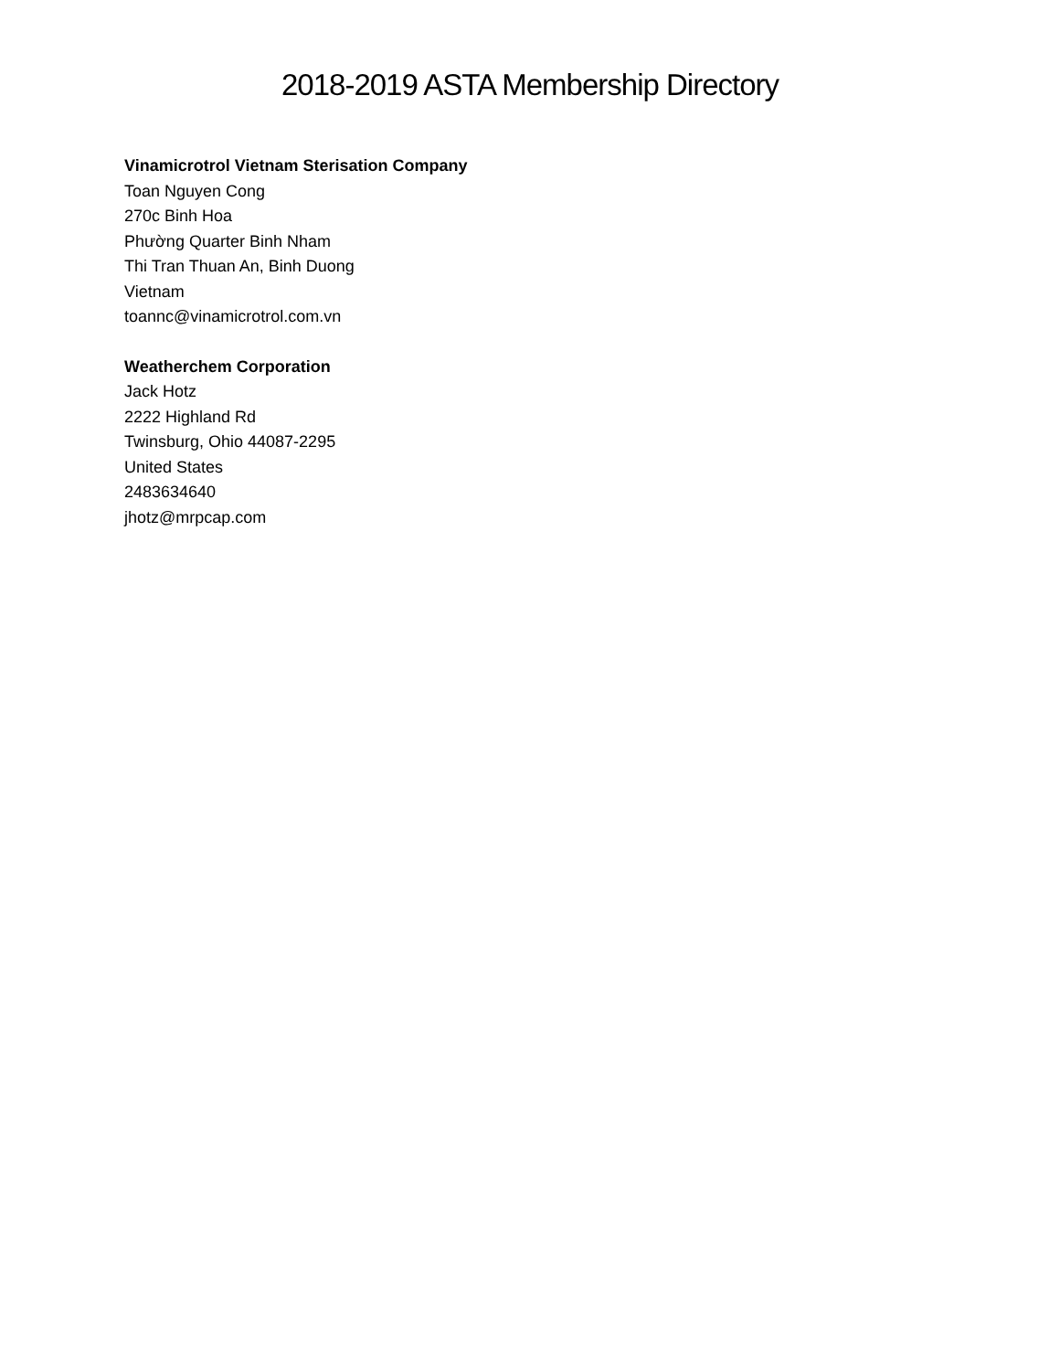2018-2019 ASTA Membership Directory
Vinamicrotrol Vietnam Sterisation Company
Toan Nguyen Cong
270c Binh Hoa
Phường Quarter Binh Nham
Thi Tran Thuan An, Binh Duong
Vietnam
toannc@vinamicrotrol.com.vn
Weatherchem Corporation
Jack Hotz
2222 Highland Rd
Twinsburg, Ohio 44087-2295
United States
2483634640
jhotz@mrpcap.com